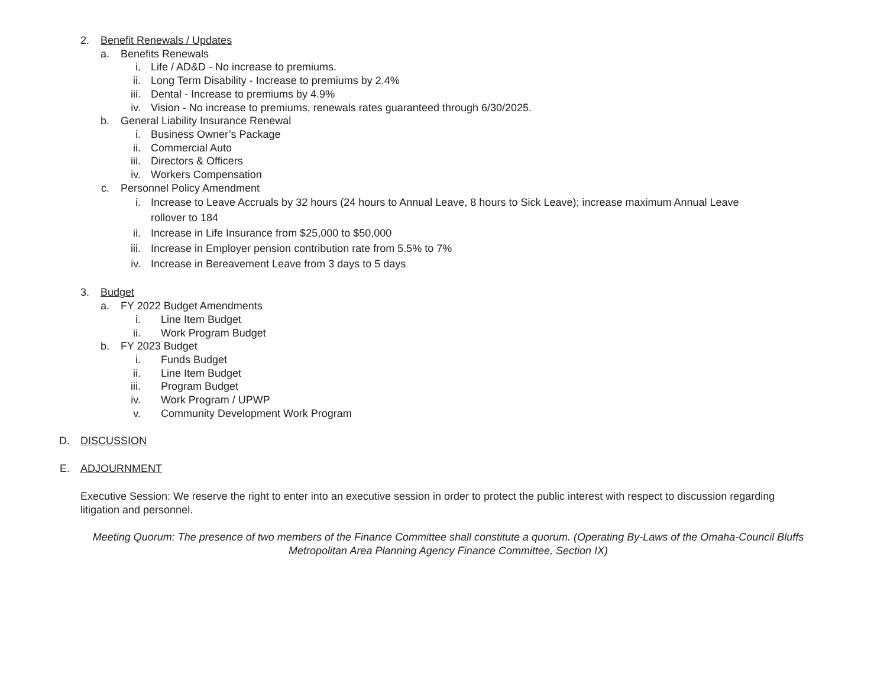2. Benefit Renewals / Updates
a. Benefits Renewals
i. Life / AD&D - No increase to premiums.
ii. Long Term Disability - Increase to premiums by 2.4%
iii. Dental - Increase to premiums by 4.9%
iv. Vision - No increase to premiums, renewals rates guaranteed through 6/30/2025.
b. General Liability Insurance Renewal
i. Business Owner’s Package
ii. Commercial Auto
iii. Directors & Officers
iv. Workers Compensation
c. Personnel Policy Amendment
i. Increase to Leave Accruals by 32 hours (24 hours to Annual Leave, 8 hours to Sick Leave); increase maximum Annual Leave rollover to 184
ii. Increase in Life Insurance from $25,000 to $50,000
iii. Increase in Employer pension contribution rate from 5.5% to 7%
iv. Increase in Bereavement Leave from 3 days to 5 days
3. Budget
a. FY 2022 Budget Amendments
i. Line Item Budget
ii. Work Program Budget
b. FY 2023 Budget
i. Funds Budget
ii. Line Item Budget
iii. Program Budget
iv. Work Program / UPWP
v. Community Development Work Program
D. DISCUSSION
E. ADJOURNMENT
Executive Session: We reserve the right to enter into an executive session in order to protect the public interest with respect to discussion regarding litigation and personnel.
Meeting Quorum: The presence of two members of the Finance Committee shall constitute a quorum. (Operating By-Laws of the Omaha-Council Bluffs Metropolitan Area Planning Agency Finance Committee, Section IX)